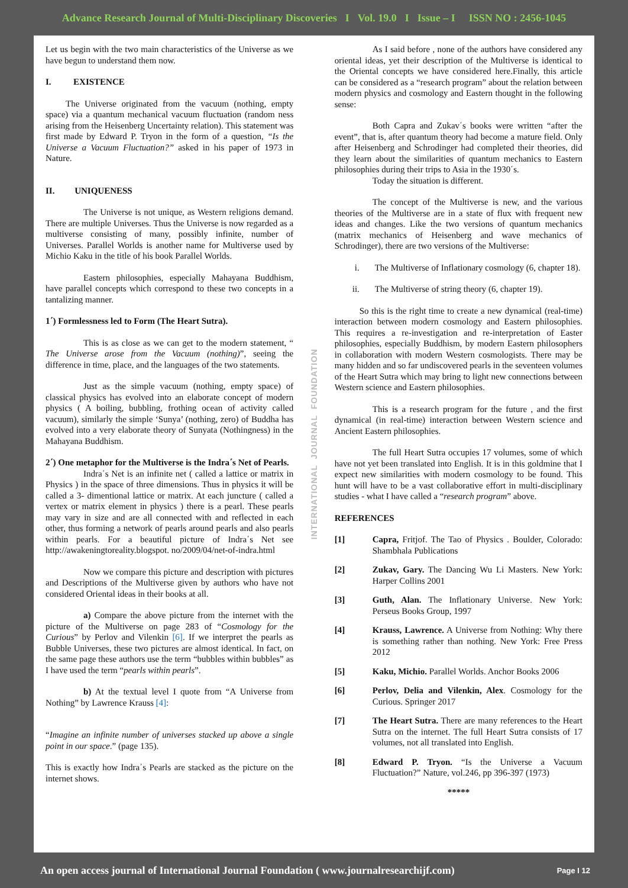Advance Research Journal of Multi-Disciplinary Discoveries I Vol. 19.0 I Issue – I ISSN NO : 2456-1045
Let us begin with the two main characteristics of the Universe as we have begun to understand them now.
I. EXISTENCE
The Universe originated from the vacuum (nothing, empty space) via a quantum mechanical vacuum fluctuation (random ness arising from the Heisenberg Uncertainty relation). This statement was first made by Edward P. Tryon in the form of a question, “Is the Universe a Vacuum Fluctuation?” asked in his paper of 1973 in Nature.
II. UNIQUENESS
The Universe is not unique, as Western religions demand. There are multiple Universes. Thus the Universe is now regarded as a multiverse consisting of many, possibly infinite, number of Universes. Parallel Worlds is another name for Multiverse used by Michio Kaku in the title of his book Parallel Worlds.
Eastern philosophies, especially Mahayana Buddhism, have parallel concepts which correspond to these two concepts in a tantalizing manner.
1΄) Formlessness led to Form (The Heart Sutra).
This is as close as we can get to the modern statement, “ The Universe arose from the Vacuum (nothing)”, seeing the difference in time, place, and the languages of the two statements.
Just as the simple vacuum (nothing, empty space) of classical physics has evolved into an elaborate concept of modern physics ( A boiling, bubbling, frothing ocean of activity called vacuum), similarly the simple ‘Sunya’ (nothing, zero) of Buddha has evolved into a very elaborate theory of Sunyata (Nothingness) in the Mahayana Buddhism.
2΄) One metaphor for the Multiverse is the Indra΄s Net of Pearls.
Indra΄s Net is an infinite net ( called a lattice or matrix in Physics ) in the space of three dimensions. Thus in physics it will be called a 3- dimentional lattice or matrix. At each juncture ( called a vertex or matrix element in physics ) there is a pearl. These pearls may vary in size and are all connected with and reflected in each other, thus forming a network of pearls around pearls and also pearls within pearls. For a beautiful picture of Indra΄s Net see http://awakeningtoreality.blogspot. no/2009/04/net-of-indra.html
Now we compare this picture and description with pictures and Descriptions of the Multiverse given by authors who have not considered Oriental ideas in their books at all.
a) Compare the above picture from the internet with the picture of the Multiverse on page 283 of “Cosmology for the Curious” by Perlov and Vilenkin [6]. If we interpret the pearls as Bubble Universes, these two pictures are almost identical. In fact, on the same page these authors use the term “bubbles within bubbles” as I have used the term “pearls within pearls”.
b) At the textual level I quote from “A Universe from Nothing” by Lawrence Krauss [4]:
“Imagine an infinite number of universes stacked up above a single point in our space.” (page 135).
This is exactly how Indra΄s Pearls are stacked as the picture on the internet shows.
INTERNATIONAL JOURNAL FOUNDATION
As I said before , none of the authors have considered any oriental ideas, yet their description of the Multiverse is identical to the Oriental concepts we have considered here.Finally, this article can be considered as a “research program” about the relation between modern physics and cosmology and Eastern thought in the following sense:
Both Capra and Zukav΄s books were written “after the event”, that is, after quantum theory had become a mature field. Only after Heisenberg and Schrodinger had completed their theories, did they learn about the similarities of quantum mechanics to Eastern philosophies during their trips to Asia in the 1930΄s.
Today the situation is different.
The concept of the Multiverse is new, and the various theories of the Multiverse are in a state of flux with frequent new ideas and changes. Like the two versions of quantum mechanics (matrix mechanics of Heisenberg and wave mechanics of Schrodinger), there are two versions of the Multiverse:
i. The Multiverse of Inflationary cosmology (6, chapter 18).
ii. The Multiverse of string theory (6, chapter 19).
So this is the right time to create a new dynamical (real-time) interaction between modern cosmology and Eastern philosophies. This requires a re-investigation and re-interpretation of Easter philosophies, especially Buddhism, by modern Eastern philosophers in collaboration with modern Western cosmologists. There may be many hidden and so far undiscovered pearls in the seventeen volumes of the Heart Sutra which may bring to light new connections between Western science and Eastern philosophies.
This is a research program for the future , and the first dynamical (in real-time) interaction between Western science and Ancient Eastern philosophies.
The full Heart Sutra occupies 17 volumes, some of which have not yet been translated into English. It is in this goldmine that I expect new similarities with modern cosmology to be found. This hunt will have to be a vast collaborative effort in multi-disciplinary studies - what I have called a “research program” above.
REFERENCES
[1] Capra, Fritjof. The Tao of Physics . Boulder, Colorado: Shambhala Publications
[2] Zukav, Gary. The Dancing Wu Li Masters. New York: Harper Collins 2001
[3] Guth, Alan. The Inflationary Universe. New York: Perseus Books Group, 1997
[4] Krauss, Lawrence. A Universe from Nothing: Why there is something rather than nothing. New York: Free Press 2012
[5] Kaku, Michio. Parallel Worlds. Anchor Books 2006
[6] Perlov, Delia and Vilenkin, Alex. Cosmology for the Curious. Springer 2017
[7] The Heart Sutra. There are many references to the Heart Sutra on the internet. The full Heart Sutra consists of 17 volumes, not all translated into English.
[8] Edward P. Tryon. “Is the Universe a Vacuum Fluctuation?” Nature, vol.246, pp 396-397 (1973)
*****
An open access journal of International Journal Foundation ( www.journalresearchijf.com)
Page I 12